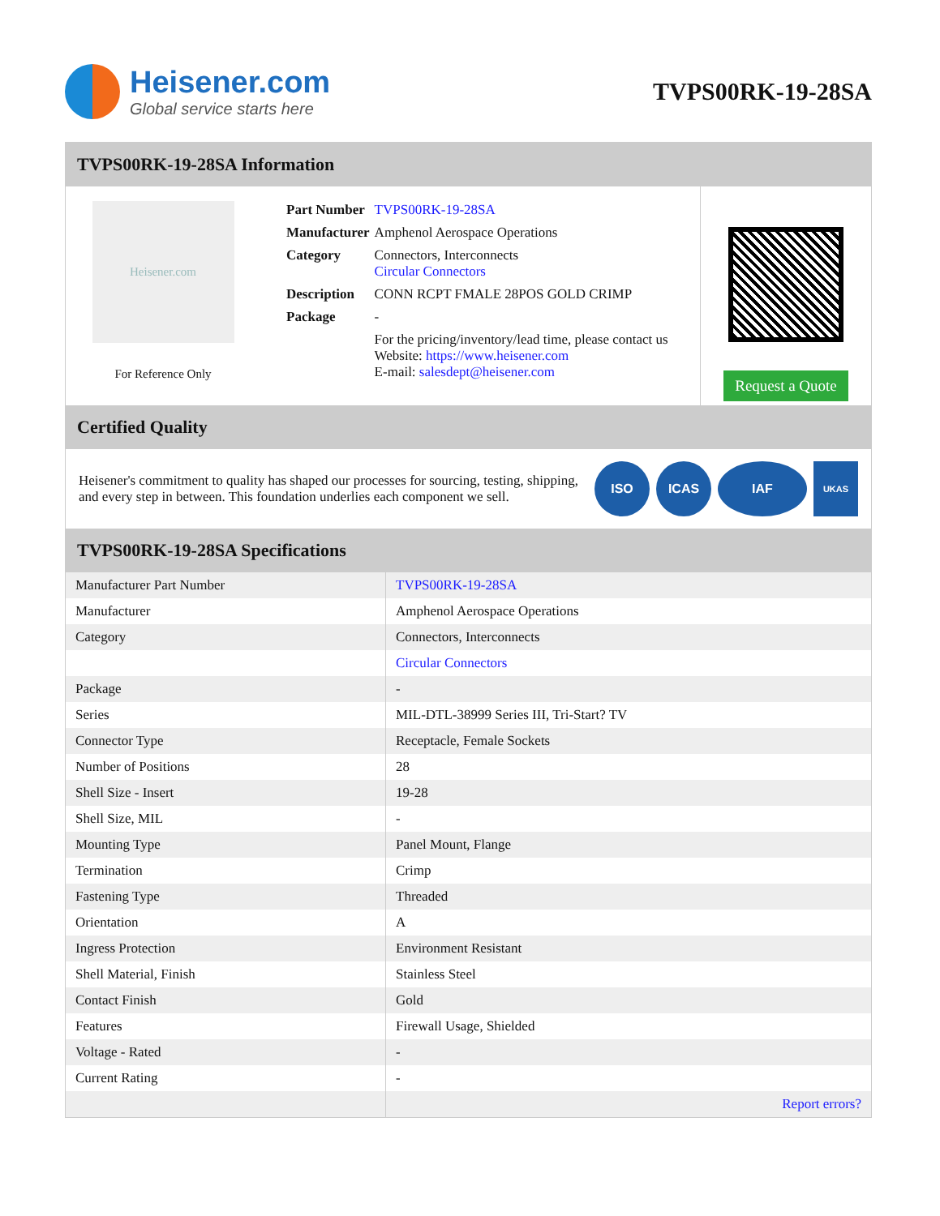Heisener.com
Global service starts here
TVPS00RK-19-28SA
TVPS00RK-19-28SA Information
Heisener.com
For Reference Only
| Part Number | TVPS00RK-19-28SA |
| Manufacturer | Amphenol Aerospace Operations |
| Category | Connectors, Interconnects Circular Connectors |
| Description | CONN RCPT FMALE 28POS GOLD CRIMP |
| Package | - |
| | For the pricing/inventory/lead time, please contact us Website: https://www.heisener.com E-mail: salesdept@heisener.com |
Request a Quote
Certified Quality
Heisener's commitment to quality has shaped our processes for sourcing, testing, shipping, and every step in between. This foundation underlies each component we sell.
ISO ICAS IAF
UKAS
TVPS00RK-19-28SA Specifications
| Manufacturer Part Number | TVPS00RK-19-28SA |
| Manufacturer | Amphenol Aerospace Operations |
| Category | Connectors, Interconnects |
| | Circular Connectors |
| Package | - |
| Series | MIL-DTL-38999 Series III, Tri-Start? TV |
| Connector Type | Receptacle, Female Sockets |
| Number of Positions | 28 |
| Shell Size - Insert | 19-28 |
| Shell Size, MIL | - |
| Mounting Type | Panel Mount, Flange |
| Termination | Crimp |
| Fastening Type | Threaded |
| Orientation | A |
| Ingress Protection | Environment Resistant |
| Shell Material, Finish | Stainless Steel |
| Contact Finish | Gold |
| Features | Firewall Usage, Shielded |
| Voltage - Rated | - |
| Current Rating | - |
| | Report errors? |